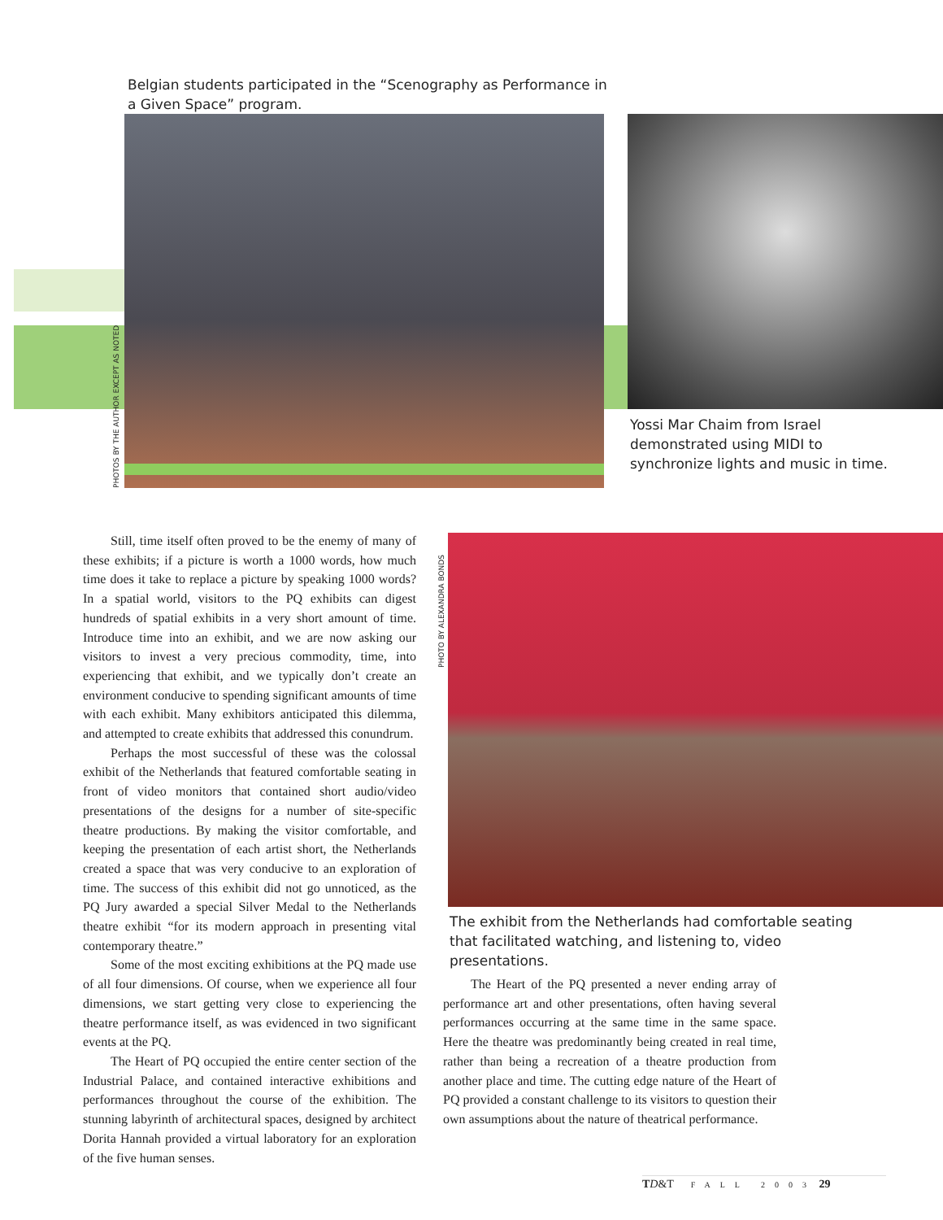Belgian students participated in the “Scenography as Performance in a Given Space” program.
PHOTOS BY THE AUTHOR EXCEPT AS NOTED
Yossi Mar Chaim from Israel demonstrated using MIDI to synchronize lights and music in time.
Still, time itself often proved to be the enemy of many of these exhibits; if a picture is worth a 1000 words, how much time does it take to replace a picture by speaking 1000 words? In a spatial world, visitors to the PQ exhibits can digest hundreds of spatial exhibits in a very short amount of time. Introduce time into an exhibit, and we are now asking our visitors to invest a very precious commodity, time, into experiencing that exhibit, and we typically don’t create an environment conducive to spending significant amounts of time with each exhibit. Many exhibitors anticipated this dilemma, and attempted to create exhibits that addressed this conundrum.
Perhaps the most successful of these was the colossal exhibit of the Netherlands that featured comfortable seating in front of video monitors that contained short audio/video presentations of the designs for a number of site-specific theatre productions. By making the visitor comfortable, and keeping the presentation of each artist short, the Netherlands created a space that was very conducive to an exploration of time. The success of this exhibit did not go unnoticed, as the PQ Jury awarded a special Silver Medal to the Netherlands theatre exhibit “for its modern approach in presenting vital contemporary theatre.”
Some of the most exciting exhibitions at the PQ made use of all four dimensions. Of course, when we experience all four dimensions, we start getting very close to experiencing the theatre performance itself, as was evidenced in two significant events at the PQ.
The Heart of PQ occupied the entire center section of the Industrial Palace, and contained interactive exhibitions and performances throughout the course of the exhibition. The stunning labyrinth of architectural spaces, designed by architect Dorita Hannah provided a virtual laboratory for an exploration of the five human senses.
PHOTO BY ALEXANDRA BONDS
The exhibit from the Netherlands had comfortable seating that facilitated watching, and listening to, video presentations.
The Heart of the PQ presented a never ending array of performance art and other presentations, often having several performances occurring at the same time in the same space. Here the theatre was predominantly being created in real time, rather than being a recreation of a theatre production from another place and time. The cutting edge nature of the Heart of PQ provided a constant challenge to its visitors to question their own assumptions about the nature of theatrical performance.
TD&T FALL 2003 29